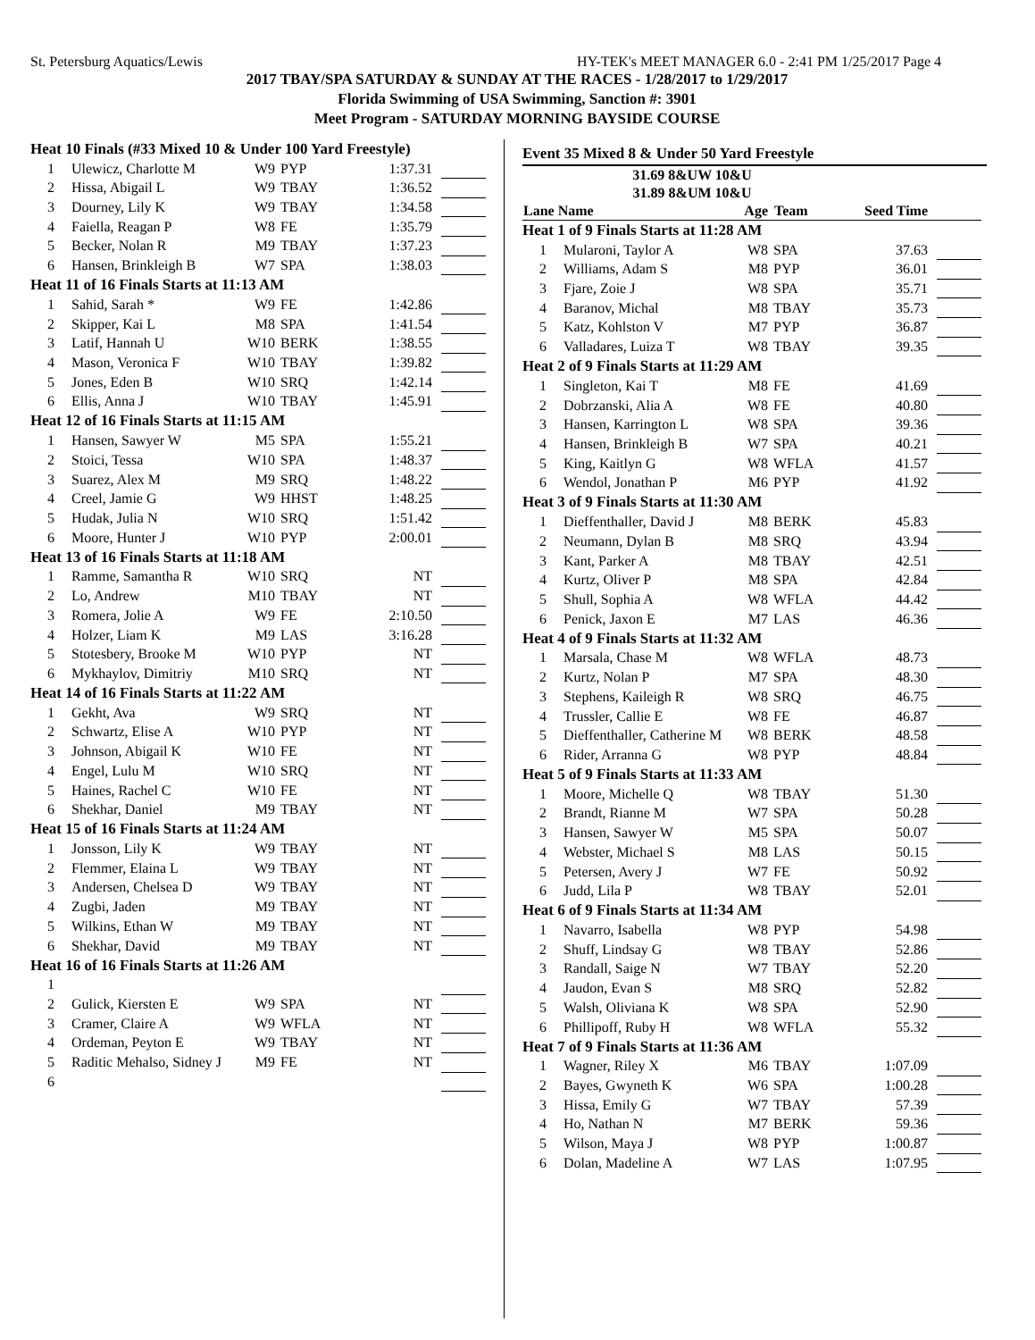St. Petersburg Aquatics/Lewis HY-TEK's MEET MANAGER 6.0 - 2:41 PM 1/25/2017 Page 4
2017 TBAY/SPA SATURDAY & SUNDAY AT THE RACES - 1/28/2017 to 1/29/2017
Florida Swimming of USA Swimming, Sanction #: 3901
Meet Program - SATURDAY MORNING BAYSIDE COURSE
| Heat 10 Finals (#33 Mixed 10 & Under 100 Yard Freestyle) | | | | | |
| 1 | Ulewicz, Charlotte M | W9 | PYP | 1:37.31 | |
| 2 | Hissa, Abigail L | W9 | TBAY | 1:36.52 | |
| 3 | Dourney, Lily K | W9 | TBAY | 1:34.58 | |
| 4 | Faiella, Reagan P | W8 | FE | 1:35.79 | |
| 5 | Becker, Nolan R | M9 | TBAY | 1:37.23 | |
| 6 | Hansen, Brinkleigh B | W7 | SPA | 1:38.03 | |
| Heat 11 of 16 Finals Starts at 11:13 AM | | | | | |
| 1 | Sahid, Sarah * | W9 | FE | 1:42.86 | |
| 2 | Skipper, Kai L | M8 | SPA | 1:41.54 | |
| 3 | Latif, Hannah U | W10 | BERK | 1:38.55 | |
| 4 | Mason, Veronica F | W10 | TBAY | 1:39.82 | |
| 5 | Jones, Eden B | W10 | SRQ | 1:42.14 | |
| 6 | Ellis, Anna J | W10 | TBAY | 1:45.91 | |
| Heat 12 of 16 Finals Starts at 11:15 AM | | | | | |
| 1 | Hansen, Sawyer W | M5 | SPA | 1:55.21 | |
| 2 | Stoici, Tessa | W10 | SPA | 1:48.37 | |
| 3 | Suarez, Alex M | M9 | SRQ | 1:48.22 | |
| 4 | Creel, Jamie G | W9 | HHST | 1:48.25 | |
| 5 | Hudak, Julia N | W10 | SRQ | 1:51.42 | |
| 6 | Moore, Hunter J | W10 | PYP | 2:00.01 | |
| Heat 13 of 16 Finals Starts at 11:18 AM | | | | | |
| 1 | Ramme, Samantha R | W10 | SRQ | NT | |
| 2 | Lo, Andrew | M10 | TBAY | NT | |
| 3 | Romera, Jolie A | W9 | FE | 2:10.50 | |
| 4 | Holzer, Liam K | M9 | LAS | 3:16.28 | |
| 5 | Stotesbery, Brooke M | W10 | PYP | NT | |
| 6 | Mykhaylov, Dimitriy | M10 | SRQ | NT | |
| Heat 14 of 16 Finals Starts at 11:22 AM | | | | | |
| 1 | Gekht, Ava | W9 | SRQ | NT | |
| 2 | Schwartz, Elise A | W10 | PYP | NT | |
| 3 | Johnson, Abigail K | W10 | FE | NT | |
| 4 | Engel, Lulu M | W10 | SRQ | NT | |
| 5 | Haines, Rachel C | W10 | FE | NT | |
| 6 | Shekhar, Daniel | M9 | TBAY | NT | |
| Heat 15 of 16 Finals Starts at 11:24 AM | | | | | |
| 1 | Jonsson, Lily K | W9 | TBAY | NT | |
| 2 | Flemmer, Elaina L | W9 | TBAY | NT | |
| 3 | Andersen, Chelsea D | W9 | TBAY | NT | |
| 4 | Zugbi, Jaden | M9 | TBAY | NT | |
| 5 | Wilkins, Ethan W | M9 | TBAY | NT | |
| 6 | Shekhar, David | M9 | TBAY | NT | |
| Heat 16 of 16 Finals Starts at 11:26 AM | | | | | |
| 1 | | | | | |
| 2 | Gulick, Kiersten E | W9 | SPA | NT | |
| 3 | Cramer, Claire A | W9 | WFLA | NT | |
| 4 | Ordeman, Peyton E | W9 | TBAY | NT | |
| 5 | Raditic Mehalso, Sidney J | M9 | FE | NT | |
| 6 | | | | | |
Event 35 Mixed 8 & Under 50 Yard Freestyle
31.69 8&UW 10&U
31.89 8&UM 10&U
| Lane Name | | Age | Team | Seed Time | |
| --- | --- | --- | --- | --- | --- |
| Heat 1 of 9 Finals Starts at 11:28 AM | | | | | |
| 1 | Mularoni, Taylor A | W8 | SPA | 37.63 | |
| 2 | Williams, Adam S | M8 | PYP | 36.01 | |
| 3 | Fjare, Zoie J | W8 | SPA | 35.71 | |
| 4 | Baranov, Michal | M8 | TBAY | 35.73 | |
| 5 | Katz, Kohlston V | M7 | PYP | 36.87 | |
| 6 | Valladares, Luiza T | W8 | TBAY | 39.35 | |
| Heat 2 of 9 Finals Starts at 11:29 AM | | | | | |
| 1 | Singleton, Kai T | M8 | FE | 41.69 | |
| 2 | Dobrzanski, Alia A | W8 | FE | 40.80 | |
| 3 | Hansen, Karrington L | W8 | SPA | 39.36 | |
| 4 | Hansen, Brinkleigh B | W7 | SPA | 40.21 | |
| 5 | King, Kaitlyn G | W8 | WFLA | 41.57 | |
| 6 | Wendol, Jonathan P | M6 | PYP | 41.92 | |
| Heat 3 of 9 Finals Starts at 11:30 AM | | | | | |
| 1 | Dieffenthaller, David J | M8 | BERK | 45.83 | |
| 2 | Neumann, Dylan B | M8 | SRQ | 43.94 | |
| 3 | Kant, Parker A | M8 | TBAY | 42.51 | |
| 4 | Kurtz, Oliver P | M8 | SPA | 42.84 | |
| 5 | Shull, Sophia A | W8 | WFLA | 44.42 | |
| 6 | Penick, Jaxon E | M7 | LAS | 46.36 | |
| Heat 4 of 9 Finals Starts at 11:32 AM | | | | | |
| 1 | Marsala, Chase M | W8 | WFLA | 48.73 | |
| 2 | Kurtz, Nolan P | M7 | SPA | 48.30 | |
| 3 | Stephens, Kaileigh R | W8 | SRQ | 46.75 | |
| 4 | Trussler, Callie E | W8 | FE | 46.87 | |
| 5 | Dieffenthaller, Catherine M | W8 | BERK | 48.58 | |
| 6 | Rider, Arranna G | W8 | PYP | 48.84 | |
| Heat 5 of 9 Finals Starts at 11:33 AM | | | | | |
| 1 | Moore, Michelle Q | W8 | TBAY | 51.30 | |
| 2 | Brandt, Rianne M | W7 | SPA | 50.28 | |
| 3 | Hansen, Sawyer W | M5 | SPA | 50.07 | |
| 4 | Webster, Michael S | M8 | LAS | 50.15 | |
| 5 | Petersen, Avery J | W7 | FE | 50.92 | |
| 6 | Judd, Lila P | W8 | TBAY | 52.01 | |
| Heat 6 of 9 Finals Starts at 11:34 AM | | | | | |
| 1 | Navarro, Isabella | W8 | PYP | 54.98 | |
| 2 | Shuff, Lindsay G | W8 | TBAY | 52.86 | |
| 3 | Randall, Saige N | W7 | TBAY | 52.20 | |
| 4 | Jaudon, Evan S | M8 | SRQ | 52.82 | |
| 5 | Walsh, Oliviana K | W8 | SPA | 52.90 | |
| 6 | Phillipoff, Ruby H | W8 | WFLA | 55.32 | |
| Heat 7 of 9 Finals Starts at 11:36 AM | | | | | |
| 1 | Wagner, Riley X | M6 | TBAY | 1:07.09 | |
| 2 | Bayes, Gwyneth K | W6 | SPA | 1:00.28 | |
| 3 | Hissa, Emily G | W7 | TBAY | 57.39 | |
| 4 | Ho, Nathan N | M7 | BERK | 59.36 | |
| 5 | Wilson, Maya J | W8 | PYP | 1:00.87 | |
| 6 | Dolan, Madeline A | W7 | LAS | 1:07.95 | |